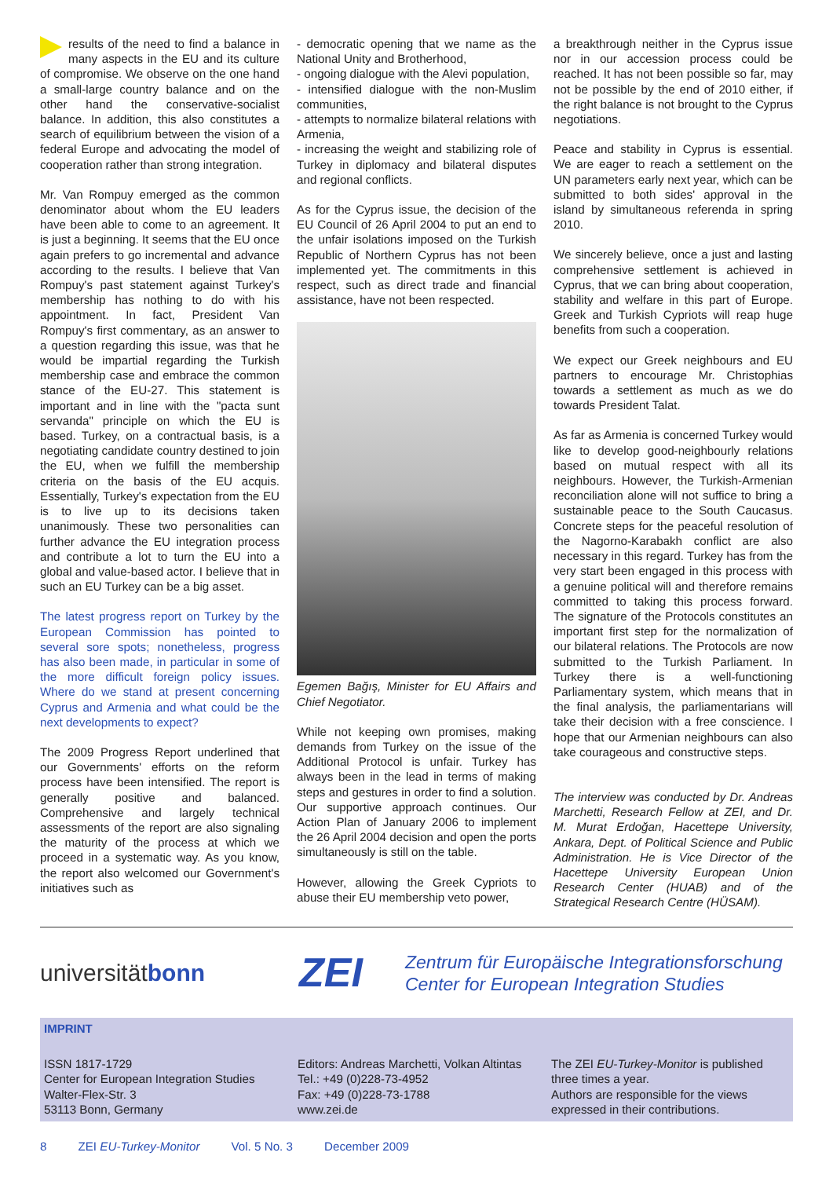results of the need to find a balance in many aspects in the EU and its culture of compromise. We observe on the one hand a small-large country balance and on the other hand the conservative-socialist balance. In addition, this also constitutes a search of equilibrium between the vision of a federal Europe and advocating the model of cooperation rather than strong integration.
Mr. Van Rompuy emerged as the common denominator about whom the EU leaders have been able to come to an agreement. It is just a beginning. It seems that the EU once again prefers to go incremental and advance according to the results. I believe that Van Rompuy's past statement against Turkey's membership has nothing to do with his appointment. In fact, President Van Rompuy's first commentary, as an answer to a question regarding this issue, was that he would be impartial regarding the Turkish membership case and embrace the common stance of the EU-27. This statement is important and in line with the "pacta sunt servanda" principle on which the EU is based. Turkey, on a contractual basis, is a negotiating candidate country destined to join the EU, when we fulfill the membership criteria on the basis of the EU acquis. Essentially, Turkey's expectation from the EU is to live up to its decisions taken unanimously. These two personalities can further advance the EU integration process and contribute a lot to turn the EU into a global and value-based actor. I believe that in such an EU Turkey can be a big asset.
The latest progress report on Turkey by the European Commission has pointed to several sore spots; nonetheless, progress has also been made, in particular in some of the more difficult foreign policy issues. Where do we stand at present concerning Cyprus and Armenia and what could be the next developments to expect?
The 2009 Progress Report underlined that our Governments' efforts on the reform process have been intensified. The report is generally positive and balanced. Comprehensive and largely technical assessments of the report are also signaling the maturity of the process at which we proceed in a systematic way. As you know, the report also welcomed our Government's initiatives such as
- democratic opening that we name as the National Unity and Brotherhood,
- ongoing dialogue with the Alevi population,
- intensified dialogue with the non-Muslim communities,
- attempts to normalize bilateral relations with Armenia,
- increasing the weight and stabilizing role of Turkey in diplomacy and bilateral disputes and regional conflicts.
As for the Cyprus issue, the decision of the EU Council of 26 April 2004 to put an end to the unfair isolations imposed on the Turkish Republic of Northern Cyprus has not been implemented yet. The commitments in this respect, such as direct trade and financial assistance, have not been respected.
Egemen Bağış, Minister for EU Affairs and Chief Negotiator.
While not keeping own promises, making demands from Turkey on the issue of the Additional Protocol is unfair. Turkey has always been in the lead in terms of making steps and gestures in order to find a solution. Our supportive approach continues. Our Action Plan of January 2006 to implement the 26 April 2004 decision and open the ports simultaneously is still on the table.
However, allowing the Greek Cypriots to abuse their EU membership veto power,
a breakthrough neither in the Cyprus issue nor in our accession process could be reached. It has not been possible so far, may not be possible by the end of 2010 either, if the right balance is not brought to the Cyprus negotiations.
Peace and stability in Cyprus is essential. We are eager to reach a settlement on the UN parameters early next year, which can be submitted to both sides' approval in the island by simultaneous referenda in spring 2010.
We sincerely believe, once a just and lasting comprehensive settlement is achieved in Cyprus, that we can bring about cooperation, stability and welfare in this part of Europe. Greek and Turkish Cypriots will reap huge benefits from such a cooperation.
We expect our Greek neighbours and EU partners to encourage Mr. Christophias towards a settlement as much as we do towards President Talat.
As far as Armenia is concerned Turkey would like to develop good-neighbourly relations based on mutual respect with all its neighbours. However, the Turkish-Armenian reconciliation alone will not suffice to bring a sustainable peace to the South Caucasus. Concrete steps for the peaceful resolution of the Nagorno-Karabakh conflict are also necessary in this regard. Turkey has from the very start been engaged in this process with a genuine political will and therefore remains committed to taking this process forward. The signature of the Protocols constitutes an important first step for the normalization of our bilateral relations. The Protocols are now submitted to the Turkish Parliament. In Turkey there is a well-functioning Parliamentary system, which means that in the final analysis, the parliamentarians will take their decision with a free conscience. I hope that our Armenian neighbours can also take courageous and constructive steps.
The interview was conducted by Dr. Andreas Marchetti, Research Fellow at ZEI, and Dr. M. Murat Erdoğan, Hacettepe University, Ankara, Dept. of Political Science and Public Administration. He is Vice Director of the Hacettepe University European Union Research Center (HUAB) and of the Strategical Research Centre (HÜSAM).
universitätbonn
ZEI
Zentrum für Europäische Integrationsforschung
Center for European Integration Studies
IMPRINT
ISSN 1817-1729
Center for European Integration Studies
Walter-Flex-Str. 3
53113 Bonn, Germany
Editors: Andreas Marchetti, Volkan Altintas
Tel.: +49 (0)228-73-4952
Fax: +49 (0)228-73-1788
www.zei.de
The ZEI EU-Turkey-Monitor is published three times a year.
Authors are responsible for the views expressed in their contributions.
8 ZEI EU-Turkey-Monitor Vol. 5 No. 3 December 2009